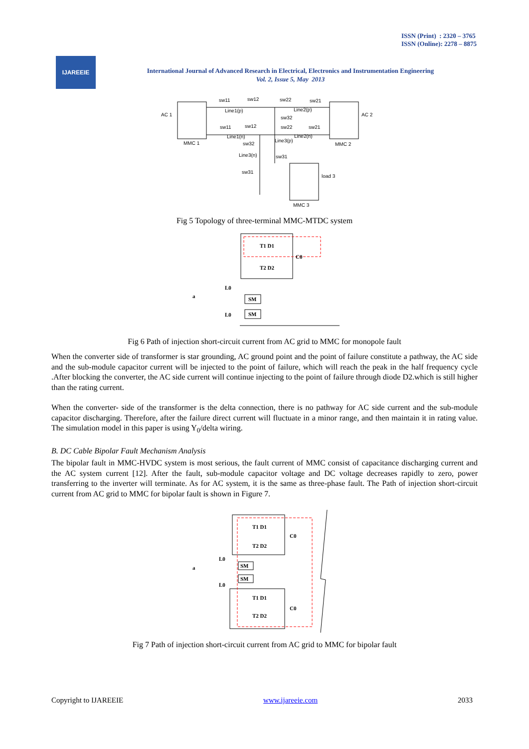ISSN (Print) : 2320 – 3765
ISSN (Online): 2278 – 8875
IJAREEIE
International Journal of Advanced Research in Electrical, Electronics and Instrumentation Engineering
Vol. 2, Issue 5, May 2013
AC 1
AC 2
MMC 1
MMC 2
MMC 3
load 3
sw11
sw12
sw22
sw21
Line1(p)
Line2(p)
sw32
sw11
sw12
sw22
sw21
Line1(n)
Line2(n)
sw32
Line3(p)
Line3(n)
sw31
sw31
Fig 5 Topology of three-terminal MMC-MTDC system
SM
SM
T1 D1
T2 D2
C0
L0
L0
a
Fig 6 Path of injection short-circuit current from AC grid to MMC for monopole fault
When the converter side of transformer is star grounding, AC ground point and the point of failure constitute a pathway, the AC side and the sub-module capacitor current will be injected to the point of failure, which will reach the peak in the half frequency cycle .After blocking the converter, the AC side current will continue injecting to the point of failure through diode D2.which is still higher than the rating current.
When the converter- side of the transformer is the delta connection, there is no pathway for AC side current and the sub-module capacitor discharging. Therefore, after the failure direct current will fluctuate in a minor range, and then maintain it in rating value. The simulation model in this paper is using Y<sub>0</sub>/delta wiring.
B. DC Cable Bipolar Fault Mechanism Analysis
The bipolar fault in MMC-HVDC system is most serious, the fault current of MMC consist of capacitance discharging current and the AC system current [12]. After the fault, sub-module capacitor voltage and DC voltage decreases rapidly to zero, power transferring to the inverter will terminate. As for AC system, it is the same as three-phase fault. The Path of injection short-circuit current from AC grid to MMC for bipolar fault is shown in Figure 7.
SM
SM
T1 D1
T2 D2
T1 D1
T2 D2
C0
C0
L0
L0
a
Fig 7 Path of injection short-circuit current from AC grid to MMC for bipolar fault
Copyright to IJAREEIE www.ijareeie.com 2033